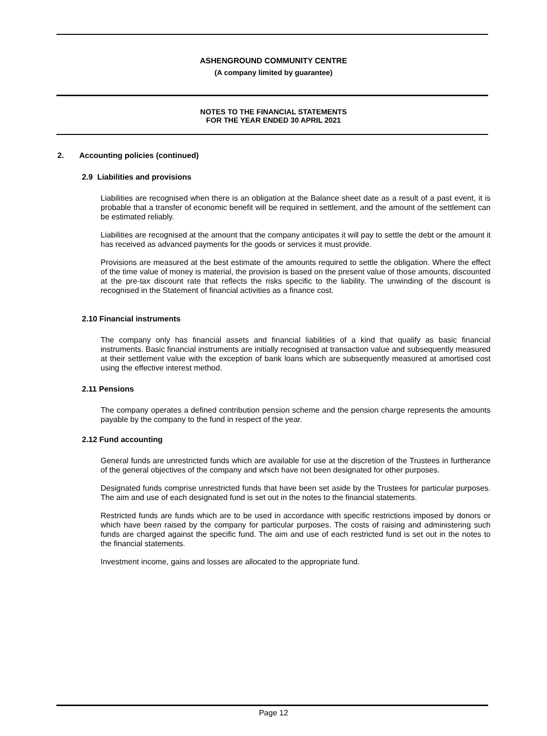ASHENGROUND COMMUNITY CENTRE
(A company limited by guarantee)
NOTES TO THE FINANCIAL STATEMENTS
FOR THE YEAR ENDED 30 APRIL 2021
2. Accounting policies (continued)
2.9 Liabilities and provisions
Liabilities are recognised when there is an obligation at the Balance sheet date as a result of a past event, it is probable that a transfer of economic benefit will be required in settlement, and the amount of the settlement can be estimated reliably.
Liabilities are recognised at the amount that the company anticipates it will pay to settle the debt or the amount it has received as advanced payments for the goods or services it must provide.
Provisions are measured at the best estimate of the amounts required to settle the obligation. Where the effect of the time value of money is material, the provision is based on the present value of those amounts, discounted at the pre-tax discount rate that reflects the risks specific to the liability. The unwinding of the discount is recognised in the Statement of financial activities as a finance cost.
2.10 Financial instruments
The company only has financial assets and financial liabilities of a kind that qualify as basic financial instruments. Basic financial instruments are initially recognised at transaction value and subsequently measured at their settlement value with the exception of bank loans which are subsequently measured at amortised cost using the effective interest method.
2.11 Pensions
The company operates a defined contribution pension scheme and the pension charge represents the amounts payable by the company to the fund in respect of the year.
2.12 Fund accounting
General funds are unrestricted funds which are available for use at the discretion of the Trustees in furtherance of the general objectives of the company and which have not been designated for other purposes.
Designated funds comprise unrestricted funds that have been set aside by the Trustees for particular purposes. The aim and use of each designated fund is set out in the notes to the financial statements.
Restricted funds are funds which are to be used in accordance with specific restrictions imposed by donors or which have been raised by the company for particular purposes. The costs of raising and administering such funds are charged against the specific fund. The aim and use of each restricted fund is set out in the notes to the financial statements.
Investment income, gains and losses are allocated to the appropriate fund.
Page 12